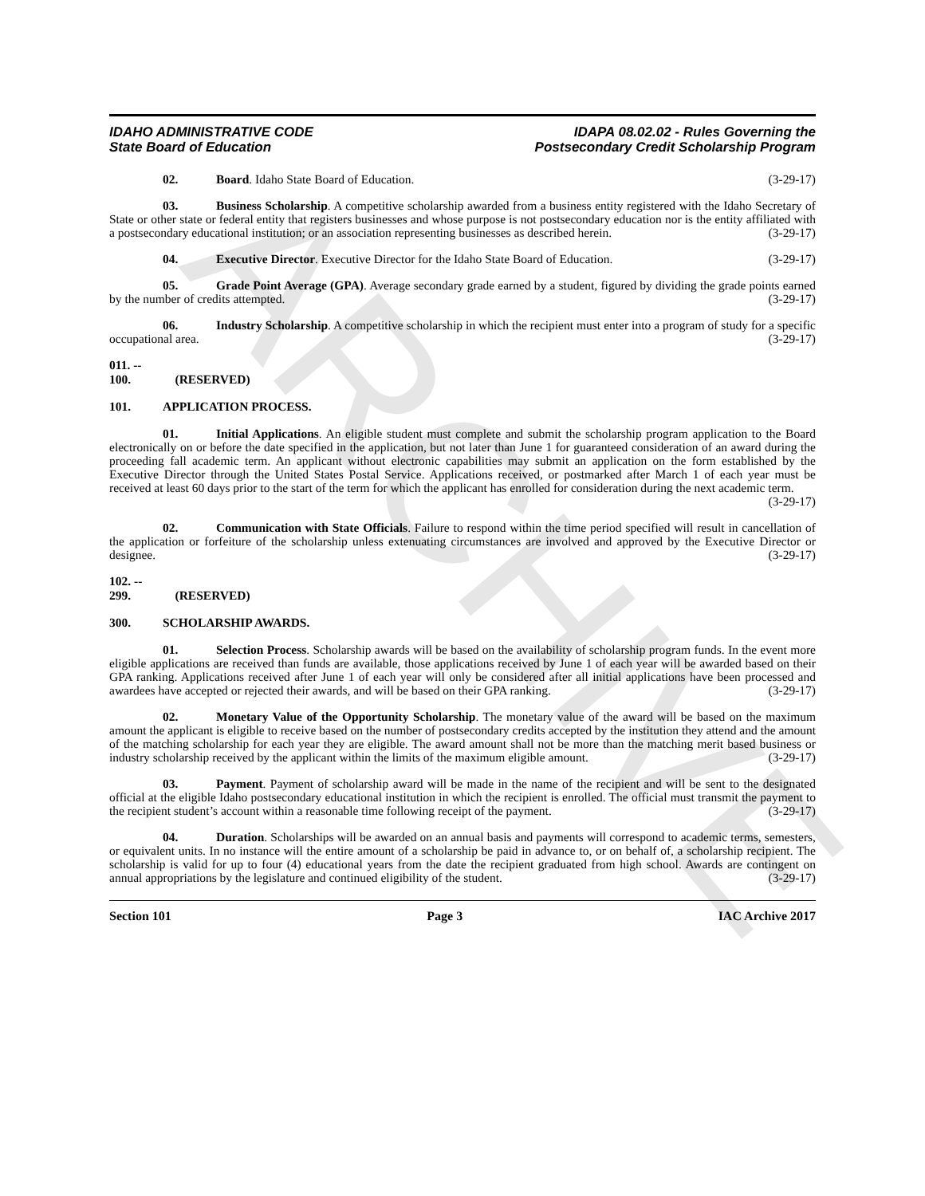ARCHIVE
IDAHO ADMINISTRATIVE CODE
State Board of Education
IDAPA 08.02.02 - Rules Governing the
Postsecondary Credit Scholarship Program
02. Board. Idaho State Board of Education. (3-29-17)
03. Business Scholarship. A competitive scholarship awarded from a business entity registered with the Idaho Secretary of State or other state or federal entity that registers businesses and whose purpose is not postsecondary education nor is the entity affiliated with a postsecondary educational institution; or an association representing businesses as described herein. (3-29-17)
04. Executive Director. Executive Director for the Idaho State Board of Education. (3-29-17)
05. Grade Point Average (GPA). Average secondary grade earned by a student, figured by dividing the grade points earned by the number of credits attempted. (3-29-17)
06. Industry Scholarship. A competitive scholarship in which the recipient must enter into a program of study for a specific occupational area. (3-29-17)
011. -- 100. (RESERVED)
101. APPLICATION PROCESS.
01. Initial Applications. An eligible student must complete and submit the scholarship program application to the Board electronically on or before the date specified in the application, but not later than June 1 for guaranteed consideration of an award during the proceeding fall academic term. An applicant without electronic capabilities may submit an application on the form established by the Executive Director through the United States Postal Service. Applications received, or postmarked after March 1 of each year must be received at least 60 days prior to the start of the term for which the applicant has enrolled for consideration during the next academic term.
(3-29-17)
02. Communication with State Officials. Failure to respond within the time period specified will result in cancellation of the application or forfeiture of the scholarship unless extenuating circumstances are involved and approved by the Executive Director or designee. (3-29-17)
102. -- 299. (RESERVED)
300. SCHOLARSHIP AWARDS.
01. Selection Process. Scholarship awards will be based on the availability of scholarship program funds. In the event more eligible applications are received than funds are available, those applications received by June 1 of each year will be awarded based on their GPA ranking. Applications received after June 1 of each year will only be considered after all initial applications have been processed and awardees have accepted or rejected their awards, and will be based on their GPA ranking. (3-29-17)
02. Monetary Value of the Opportunity Scholarship. The monetary value of the award will be based on the maximum amount the applicant is eligible to receive based on the number of postsecondary credits accepted by the institution they attend and the amount of the matching scholarship for each year they are eligible. The award amount shall not be more than the matching merit based business or industry scholarship received by the applicant within the limits of the maximum eligible amount. (3-29-17)
03. Payment. Payment of scholarship award will be made in the name of the recipient and will be sent to the designated official at the eligible Idaho postsecondary educational institution in which the recipient is enrolled. The official must transmit the payment to the recipient student’s account within a reasonable time following receipt of the payment. (3-29-17)
04. Duration. Scholarships will be awarded on an annual basis and payments will correspond to academic terms, semesters, or equivalent units. In no instance will the entire amount of a scholarship be paid in advance to, or on behalf of, a scholarship recipient. The scholarship is valid for up to four (4) educational years from the date the recipient graduated from high school. Awards are contingent on annual appropriations by the legislature and continued eligibility of the student. (3-29-17)
Section 101 Page 3 IAC Archive 2017